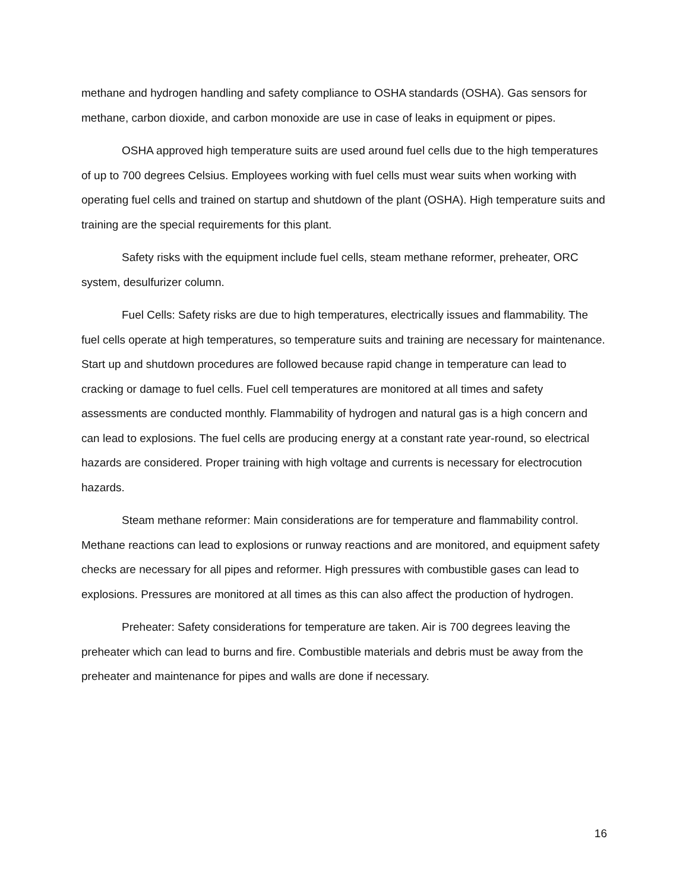methane and hydrogen handling and safety compliance to OSHA standards (OSHA). Gas sensors for methane, carbon dioxide, and carbon monoxide are use in case of leaks in equipment or pipes.
OSHA approved high temperature suits are used around fuel cells due to the high temperatures of up to 700 degrees Celsius. Employees working with fuel cells must wear suits when working with operating fuel cells and trained on startup and shutdown of the plant (OSHA). High temperature suits and training are the special requirements for this plant.
Safety risks with the equipment include fuel cells, steam methane reformer, preheater, ORC system, desulfurizer column.
Fuel Cells: Safety risks are due to high temperatures, electrically issues and flammability. The fuel cells operate at high temperatures, so temperature suits and training are necessary for maintenance. Start up and shutdown procedures are followed because rapid change in temperature can lead to cracking or damage to fuel cells. Fuel cell temperatures are monitored at all times and safety assessments are conducted monthly. Flammability of hydrogen and natural gas is a high concern and can lead to explosions. The fuel cells are producing energy at a constant rate year-round, so electrical hazards are considered. Proper training with high voltage and currents is necessary for electrocution hazards.
Steam methane reformer: Main considerations are for temperature and flammability control. Methane reactions can lead to explosions or runway reactions and are monitored, and equipment safety checks are necessary for all pipes and reformer. High pressures with combustible gases can lead to explosions. Pressures are monitored at all times as this can also affect the production of hydrogen.
Preheater: Safety considerations for temperature are taken. Air is 700 degrees leaving the preheater which can lead to burns and fire. Combustible materials and debris must be away from the preheater and maintenance for pipes and walls are done if necessary.
16